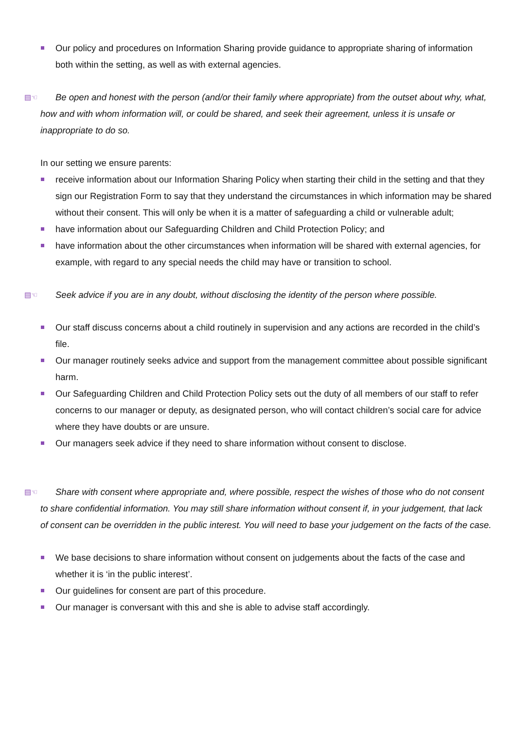Our policy and procedures on Information Sharing provide guidance to appropriate sharing of information both within the setting, as well as with external agencies.
▤☜ Be open and honest with the person (and/or their family where appropriate) from the outset about why, what, how and with whom information will, or could be shared, and seek their agreement, unless it is unsafe or inappropriate to do so.
In our setting we ensure parents:
receive information about our Information Sharing Policy when starting their child in the setting and that they sign our Registration Form to say that they understand the circumstances in which information may be shared without their consent. This will only be when it is a matter of safeguarding a child or vulnerable adult;
have information about our Safeguarding Children and Child Protection Policy; and
have information about the other circumstances when information will be shared with external agencies, for example, with regard to any special needs the child may have or transition to school.
▤☜ Seek advice if you are in any doubt, without disclosing the identity of the person where possible.
Our staff discuss concerns about a child routinely in supervision and any actions are recorded in the child’s file.
Our manager routinely seeks advice and support from the management committee about possible significant harm.
Our Safeguarding Children and Child Protection Policy sets out the duty of all members of our staff to refer concerns to our manager or deputy, as designated person, who will contact children’s social care for advice where they have doubts or are unsure.
Our managers seek advice if they need to share information without consent to disclose.
▤☜ Share with consent where appropriate and, where possible, respect the wishes of those who do not consent to share confidential information. You may still share information without consent if, in your judgement, that lack of consent can be overridden in the public interest. You will need to base your judgement on the facts of the case.
We base decisions to share information without consent on judgements about the facts of the case and whether it is ‘in the public interest’.
Our guidelines for consent are part of this procedure.
Our manager is conversant with this and she is able to advise staff accordingly.